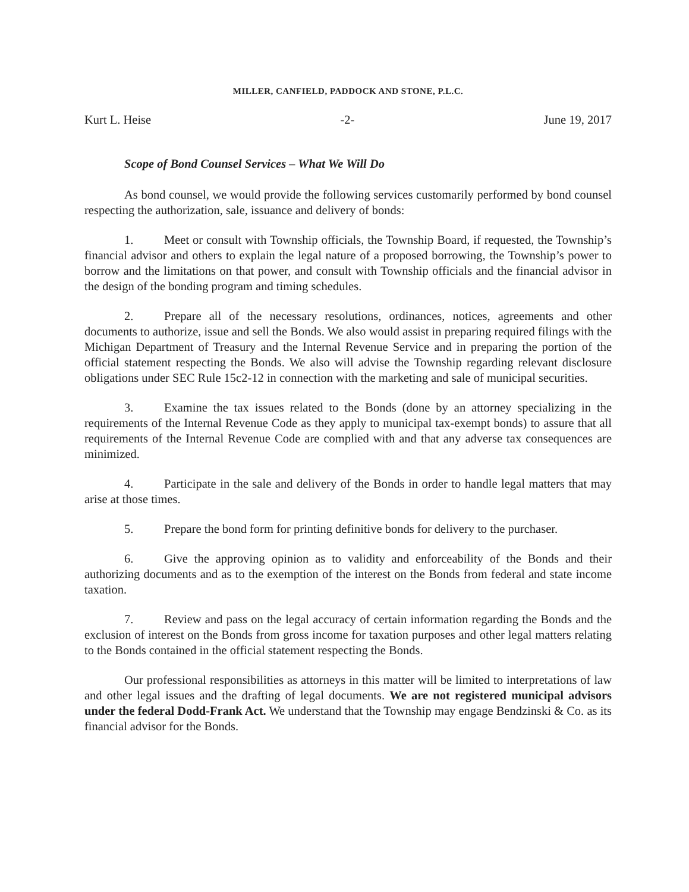MILLER, CANFIELD, PADDOCK AND STONE, P.L.C.
Kurt L. Heise -2- June 19, 2017
Scope of Bond Counsel Services – What We Will Do
As bond counsel, we would provide the following services customarily performed by bond counsel respecting the authorization, sale, issuance and delivery of bonds:
1. Meet or consult with Township officials, the Township Board, if requested, the Township’s financial advisor and others to explain the legal nature of a proposed borrowing, the Township’s power to borrow and the limitations on that power, and consult with Township officials and the financial advisor in the design of the bonding program and timing schedules.
2. Prepare all of the necessary resolutions, ordinances, notices, agreements and other documents to authorize, issue and sell the Bonds. We also would assist in preparing required filings with the Michigan Department of Treasury and the Internal Revenue Service and in preparing the portion of the official statement respecting the Bonds. We also will advise the Township regarding relevant disclosure obligations under SEC Rule 15c2-12 in connection with the marketing and sale of municipal securities.
3. Examine the tax issues related to the Bonds (done by an attorney specializing in the requirements of the Internal Revenue Code as they apply to municipal tax-exempt bonds) to assure that all requirements of the Internal Revenue Code are complied with and that any adverse tax consequences are minimized.
4. Participate in the sale and delivery of the Bonds in order to handle legal matters that may arise at those times.
5. Prepare the bond form for printing definitive bonds for delivery to the purchaser.
6. Give the approving opinion as to validity and enforceability of the Bonds and their authorizing documents and as to the exemption of the interest on the Bonds from federal and state income taxation.
7. Review and pass on the legal accuracy of certain information regarding the Bonds and the exclusion of interest on the Bonds from gross income for taxation purposes and other legal matters relating to the Bonds contained in the official statement respecting the Bonds.
Our professional responsibilities as attorneys in this matter will be limited to interpretations of law and other legal issues and the drafting of legal documents. We are not registered municipal advisors under the federal Dodd-Frank Act. We understand that the Township may engage Bendzinski & Co. as its financial advisor for the Bonds.